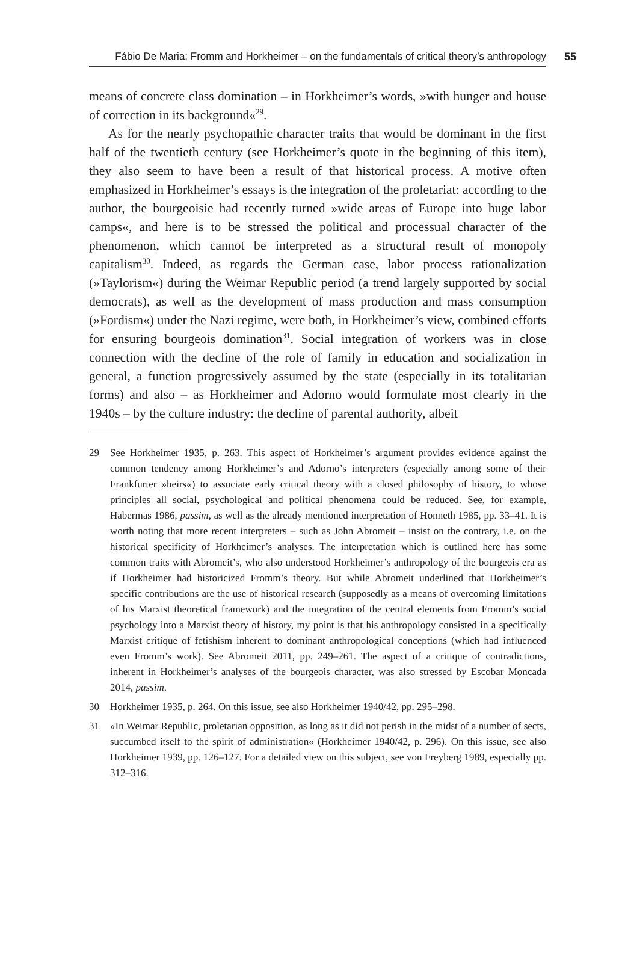Fábio De Maria: Fromm and Horkheimer – on the fundamentals of critical theory’s anthropology 55
means of concrete class domination – in Horkheimer’s words, »with hunger and house of correction in its background«<sup>29</sup>.
As for the nearly psychopathic character traits that would be dominant in the first half of the twentieth century (see Horkheimer’s quote in the beginning of this item), they also seem to have been a result of that historical process. A motive often emphasized in Horkheimer’s essays is the integration of the proletariat: according to the author, the bourgeoisie had recently turned »wide areas of Europe into huge labor camps«, and here is to be stressed the political and processual character of the phenomenon, which cannot be interpreted as a structural result of monopoly capitalism<sup>30</sup>. Indeed, as regards the German case, labor process rationalization (»Taylorism«) during the Weimar Republic period (a trend largely supported by social democrats), as well as the development of mass production and mass consumption (»Fordism«) under the Nazi regime, were both, in Horkheimer’s view, combined efforts for ensuring bourgeois domination<sup>31</sup>. Social integration of workers was in close connection with the decline of the role of family in education and socialization in general, a function progressively assumed by the state (especially in its totalitarian forms) and also – as Horkheimer and Adorno would formulate most clearly in the 1940s – by the culture industry: the decline of parental authority, albeit
29 See Horkheimer 1935, p. 263. This aspect of Horkheimer’s argument provides evidence against the common tendency among Horkheimer’s and Adorno’s interpreters (especially among some of their Frankfurter »heirs«) to associate early critical theory with a closed philosophy of history, to whose principles all social, psychological and political phenomena could be reduced. See, for example, Habermas 1986, passim, as well as the already mentioned interpretation of Honneth 1985, pp. 33–41. It is worth noting that more recent interpreters – such as John Abromeit – insist on the contrary, i.e. on the historical specificity of Horkheimer’s analyses. The interpretation which is outlined here has some common traits with Abromeit’s, who also understood Horkheimer’s anthropology of the bourgeois era as if Horkheimer had historicized Fromm’s theory. But while Abromeit underlined that Horkheimer’s specific contributions are the use of historical research (supposedly as a means of overcoming limitations of his Marxist theoretical framework) and the integration of the central elements from Fromm’s social psychology into a Marxist theory of history, my point is that his anthropology consisted in a specifically Marxist critique of fetishism inherent to dominant anthropological conceptions (which had influenced even Fromm’s work). See Abromeit 2011, pp. 249–261. The aspect of a critique of contradictions, inherent in Horkheimer’s analyses of the bourgeois character, was also stressed by Escobar Moncada 2014, passim.
30 Horkheimer 1935, p. 264. On this issue, see also Horkheimer 1940/42, pp. 295–298.
31 »In Weimar Republic, proletarian opposition, as long as it did not perish in the midst of a number of sects, succumbed itself to the spirit of administration« (Horkheimer 1940/42, p. 296). On this issue, see also Horkheimer 1939, pp. 126–127. For a detailed view on this subject, see von Freyberg 1989, especially pp. 312–316.